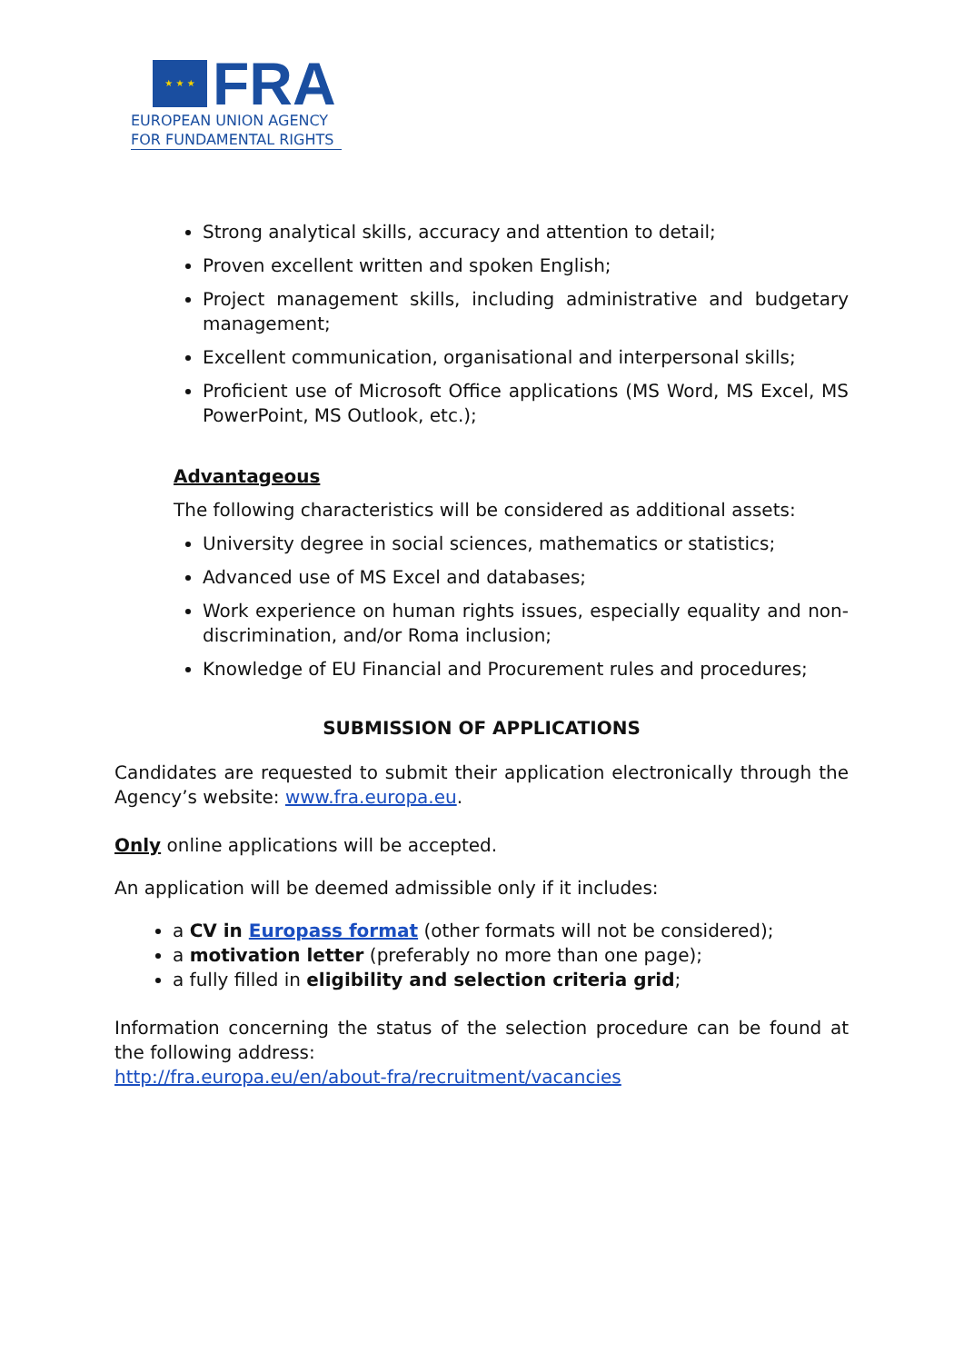★ ★ ★
FRA
EUROPEAN UNION AGENCY
FOR FUNDAMENTAL RIGHTS
Strong analytical skills, accuracy and attention to detail;
Proven excellent written and spoken English;
Project management skills, including administrative and budgetary management;
Excellent communication, organisational and interpersonal skills;
Proficient use of Microsoft Office applications (MS Word, MS Excel, MS PowerPoint, MS Outlook, etc.);
Advantageous
The following characteristics will be considered as additional assets:
University degree in social sciences, mathematics or statistics;
Advanced use of MS Excel and databases;
Work experience on human rights issues, especially equality and non-discrimination, and/or Roma inclusion;
Knowledge of EU Financial and Procurement rules and procedures;
SUBMISSION OF APPLICATIONS
Candidates are requested to submit their application electronically through the Agency’s website: www.fra.europa.eu.
Only online applications will be accepted.
An application will be deemed admissible only if it includes:
a CV in Europass format (other formats will not be considered);
a motivation letter (preferably no more than one page);
a fully filled in eligibility and selection criteria grid;
Information concerning the status of the selection procedure can be found at the following address:
http://fra.europa.eu/en/about-fra/recruitment/vacancies